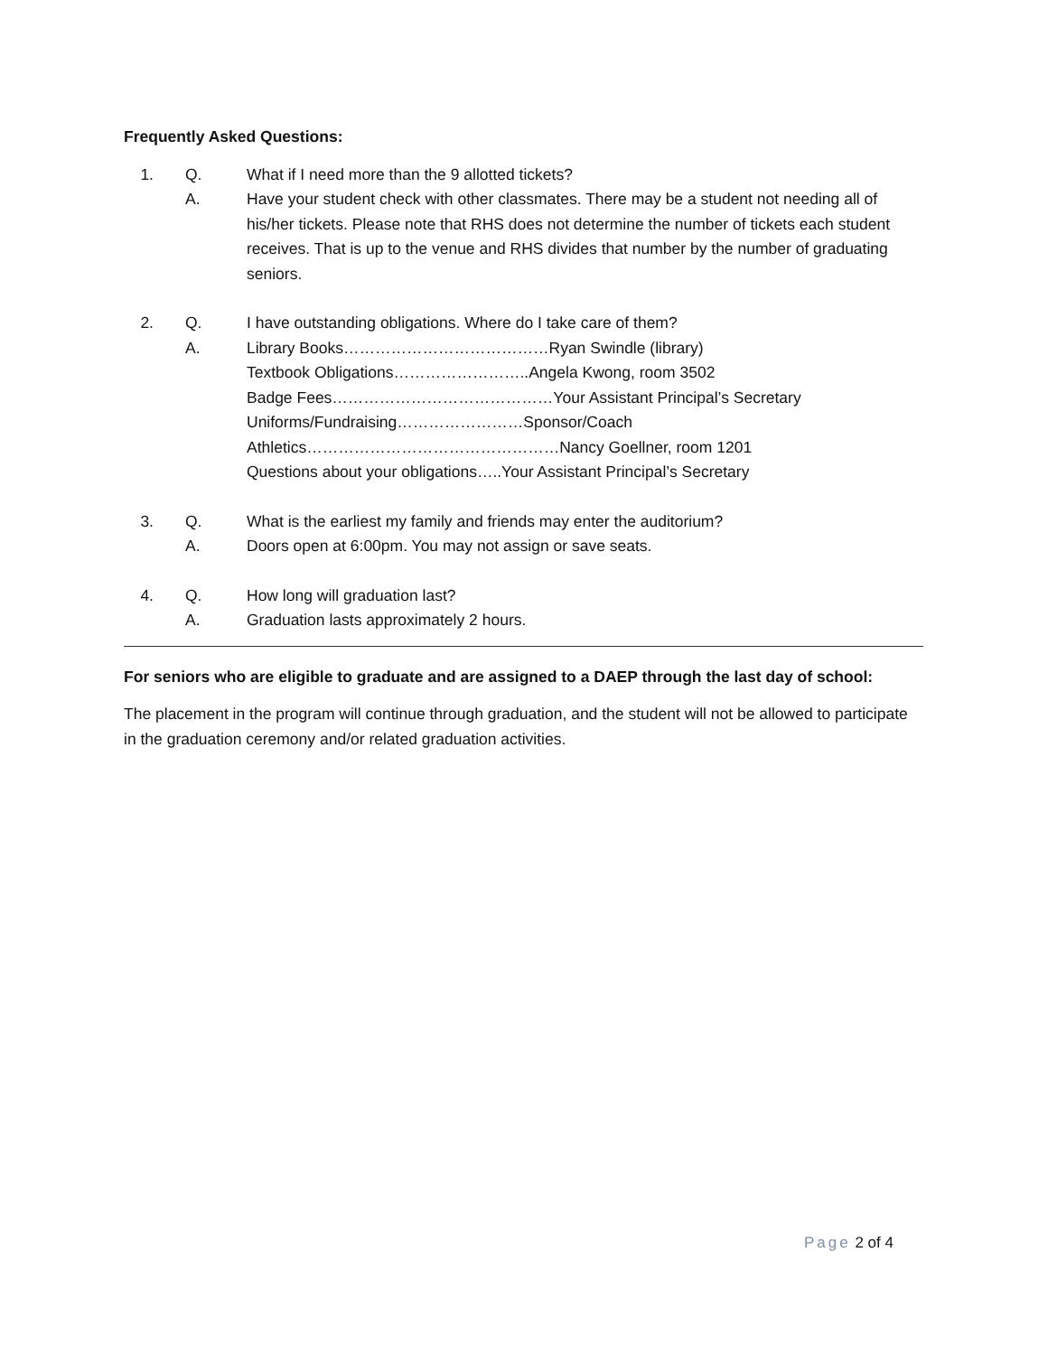Frequently Asked Questions:
1. Q. What if I need more than the 9 allotted tickets?
A. Have your student check with other classmates. There may be a student not needing all of his/her tickets. Please note that RHS does not determine the number of tickets each student receives. That is up to the venue and RHS divides that number by the number of graduating seniors.
2. Q. I have outstanding obligations. Where do I take care of them?
A. Library Books…………………………………Ryan Swindle (library)
Textbook Obligations……………………..Angela Kwong, room 3502
Badge Fees……………………………………Your Assistant Principal’s Secretary
Uniforms/Fundraising……………………Sponsor/Coach
Athletics…………………………………………Nancy Goellner, room 1201
Questions about your obligations…..Your Assistant Principal’s Secretary
3. Q. What is the earliest my family and friends may enter the auditorium?
A. Doors open at 6:00pm. You may not assign or save seats.
4. Q. How long will graduation last?
A. Graduation lasts approximately 2 hours.
For seniors who are eligible to graduate and are assigned to a DAEP through the last day of school:
The placement in the program will continue through graduation, and the student will not be allowed to participate in the graduation ceremony and/or related graduation activities.
Page 2 of 4